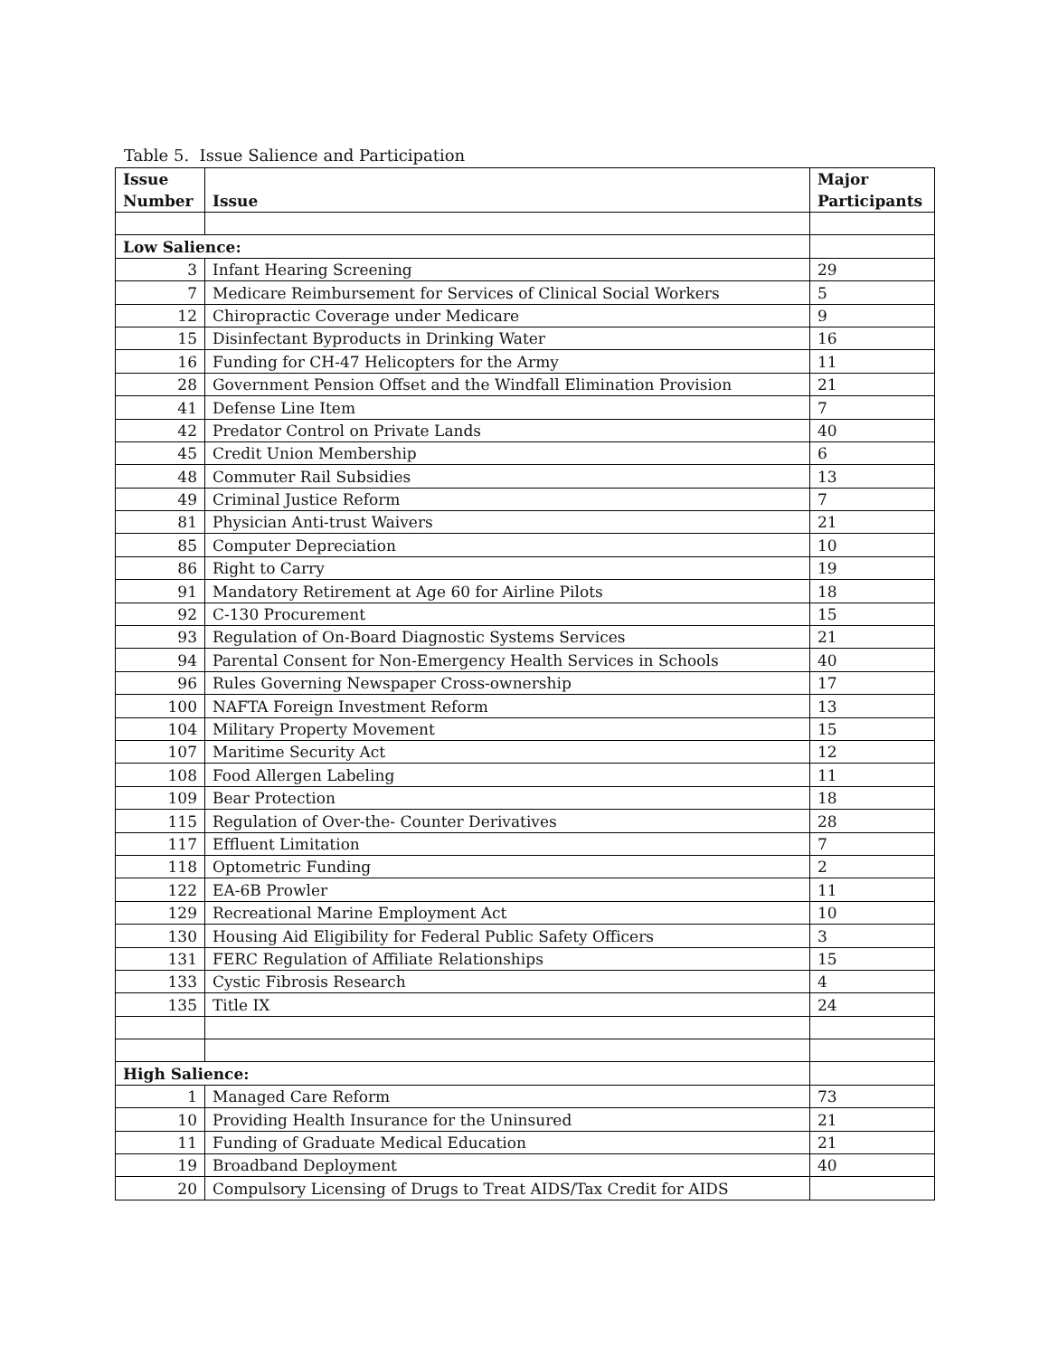Table 5. Issue Salience and Participation
| Issue Number | Issue | Major Participants |
| --- | --- | --- |
| Low Salience: | | |
| 3 | Infant Hearing Screening | 29 |
| 7 | Medicare Reimbursement for Services of Clinical Social Workers | 5 |
| 12 | Chiropractic Coverage under Medicare | 9 |
| 15 | Disinfectant Byproducts in Drinking Water | 16 |
| 16 | Funding for CH-47 Helicopters for the Army | 11 |
| 28 | Government Pension Offset and the Windfall Elimination Provision | 21 |
| 41 | Defense Line Item | 7 |
| 42 | Predator Control on Private Lands | 40 |
| 45 | Credit Union Membership | 6 |
| 48 | Commuter Rail Subsidies | 13 |
| 49 | Criminal Justice Reform | 7 |
| 81 | Physician Anti-trust Waivers | 21 |
| 85 | Computer Depreciation | 10 |
| 86 | Right to Carry | 19 |
| 91 | Mandatory Retirement at Age 60 for Airline Pilots | 18 |
| 92 | C-130 Procurement | 15 |
| 93 | Regulation of On-Board Diagnostic Systems Services | 21 |
| 94 | Parental Consent for Non-Emergency Health Services in Schools | 40 |
| 96 | Rules Governing Newspaper Cross-ownership | 17 |
| 100 | NAFTA Foreign Investment Reform | 13 |
| 104 | Military Property Movement | 15 |
| 107 | Maritime Security Act | 12 |
| 108 | Food Allergen Labeling | 11 |
| 109 | Bear Protection | 18 |
| 115 | Regulation of Over-the- Counter Derivatives | 28 |
| 117 | Effluent Limitation | 7 |
| 118 | Optometric Funding | 2 |
| 122 | EA-6B Prowler | 11 |
| 129 | Recreational Marine Employment Act | 10 |
| 130 | Housing Aid Eligibility for Federal Public Safety Officers | 3 |
| 131 | FERC Regulation of Affiliate Relationships | 15 |
| 133 | Cystic Fibrosis Research | 4 |
| 135 | Title IX | 24 |
| High Salience: | | |
| 1 | Managed Care Reform | 73 |
| 10 | Providing Health Insurance for the Uninsured | 21 |
| 11 | Funding of Graduate Medical Education | 21 |
| 19 | Broadband Deployment | 40 |
| 20 | Compulsory Licensing of Drugs to Treat AIDS/Tax Credit for AIDS | |